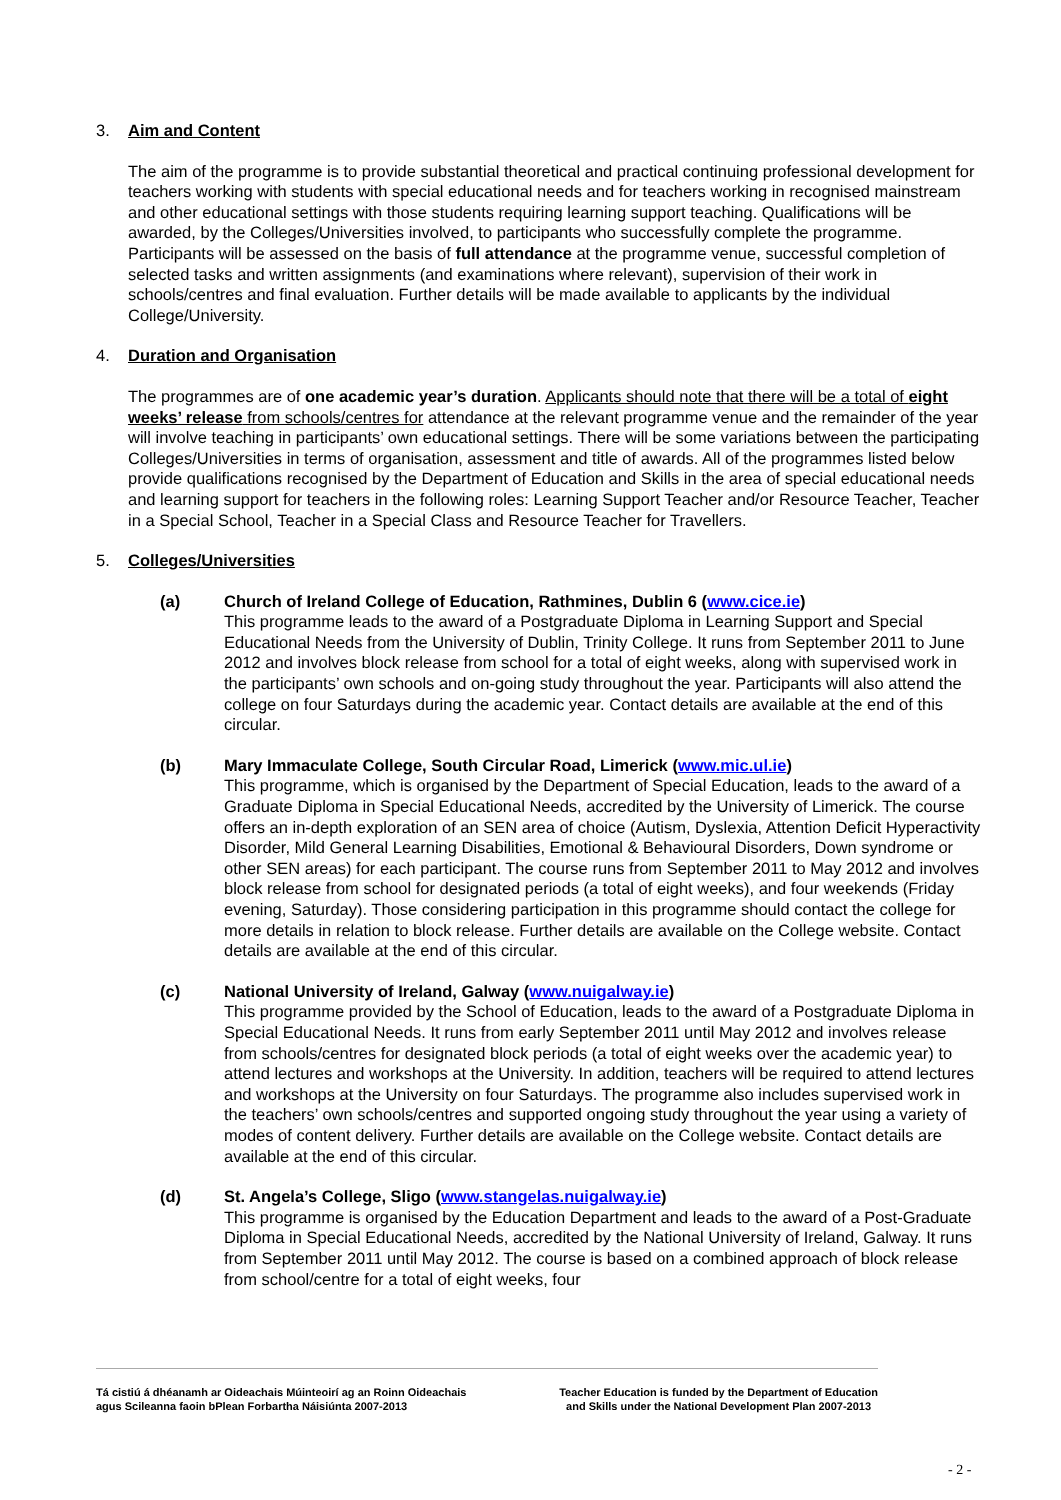3. Aim and Content
The aim of the programme is to provide substantial theoretical and practical continuing professional development for teachers working with students with special educational needs and for teachers working in recognised mainstream and other educational settings with those students requiring learning support teaching. Qualifications will be awarded, by the Colleges/Universities involved, to participants who successfully complete the programme. Participants will be assessed on the basis of full attendance at the programme venue, successful completion of selected tasks and written assignments (and examinations where relevant), supervision of their work in schools/centres and final evaluation. Further details will be made available to applicants by the individual College/University.
4. Duration and Organisation
The programmes are of one academic year’s duration. Applicants should note that there will be a total of eight weeks’ release from schools/centres for attendance at the relevant programme venue and the remainder of the year will involve teaching in participants’ own educational settings. There will be some variations between the participating Colleges/Universities in terms of organisation, assessment and title of awards. All of the programmes listed below provide qualifications recognised by the Department of Education and Skills in the area of special educational needs and learning support for teachers in the following roles: Learning Support Teacher and/or Resource Teacher, Teacher in a Special School, Teacher in a Special Class and Resource Teacher for Travellers.
5. Colleges/Universities
(a) Church of Ireland College of Education, Rathmines, Dublin 6 (www.cice.ie)
This programme leads to the award of a Postgraduate Diploma in Learning Support and Special Educational Needs from the University of Dublin, Trinity College. It runs from September 2011 to June 2012 and involves block release from school for a total of eight weeks, along with supervised work in the participants’ own schools and on-going study throughout the year. Participants will also attend the college on four Saturdays during the academic year. Contact details are available at the end of this circular.
(b) Mary Immaculate College, South Circular Road, Limerick (www.mic.ul.ie)
This programme, which is organised by the Department of Special Education, leads to the award of a Graduate Diploma in Special Educational Needs, accredited by the University of Limerick. The course offers an in-depth exploration of an SEN area of choice (Autism, Dyslexia, Attention Deficit Hyperactivity Disorder, Mild General Learning Disabilities, Emotional & Behavioural Disorders, Down syndrome or other SEN areas) for each participant. The course runs from September 2011 to May 2012 and involves block release from school for designated periods (a total of eight weeks), and four weekends (Friday evening, Saturday). Those considering participation in this programme should contact the college for more details in relation to block release. Further details are available on the College website. Contact details are available at the end of this circular.
(c) National University of Ireland, Galway (www.nuigalway.ie)
This programme provided by the School of Education, leads to the award of a Postgraduate Diploma in Special Educational Needs. It runs from early September 2011 until May 2012 and involves release from schools/centres for designated block periods (a total of eight weeks over the academic year) to attend lectures and workshops at the University. In addition, teachers will be required to attend lectures and workshops at the University on four Saturdays. The programme also includes supervised work in the teachers’ own schools/centres and supported ongoing study throughout the year using a variety of modes of content delivery. Further details are available on the College website. Contact details are available at the end of this circular.
(d) St. Angela’s College, Sligo (www.stangelas.nuigalway.ie)
This programme is organised by the Education Department and leads to the award of a Post-Graduate Diploma in Special Educational Needs, accredited by the National University of Ireland, Galway. It runs from September 2011 until May 2012. The course is based on a combined approach of block release from school/centre for a total of eight weeks, four
Tá cistiú á dhéanamh ar Oideachais Múinteoirí ag an Roinn Oideachais
agus Scileanna faoin bPlean Forbartha Náisiúnta 2007-2013
Teacher Education is funded by the Department of Education
and Skills under the National Development Plan 2007-2013
- 2 -